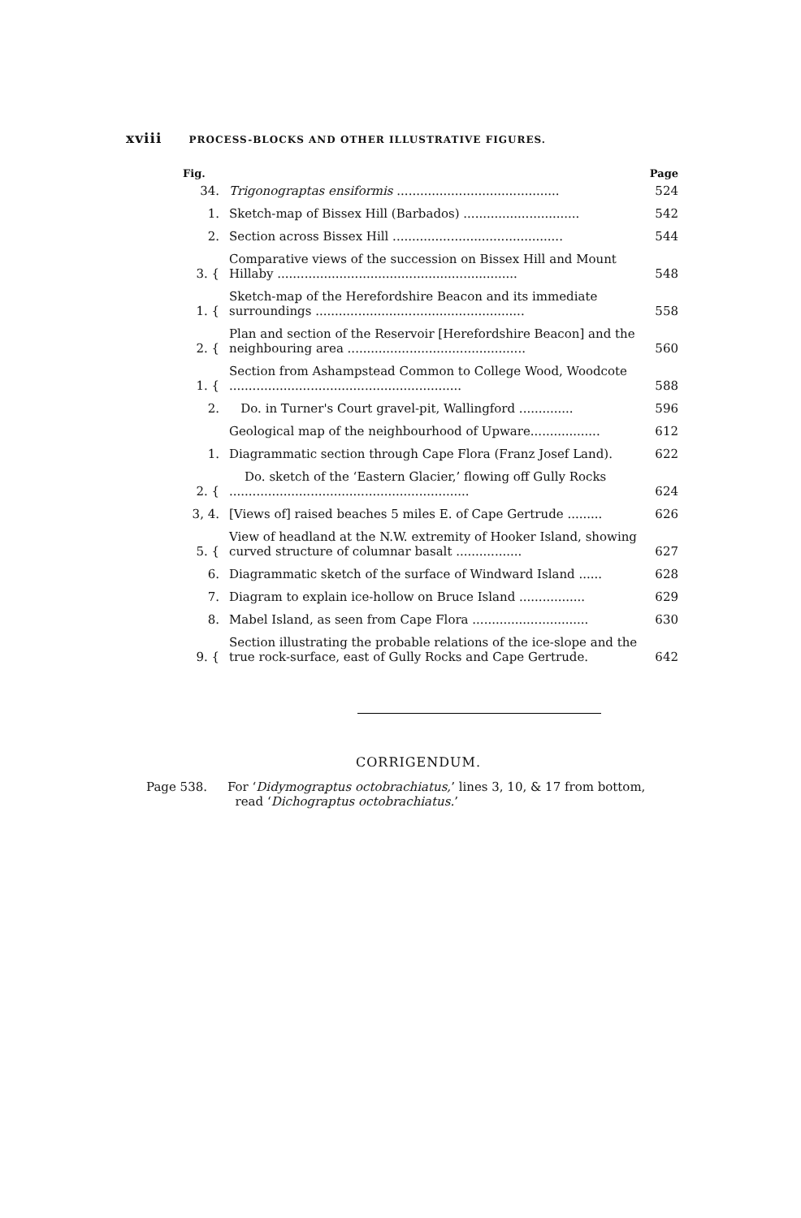xviii PROCESS-BLOCKS AND OTHER ILLUSTRATIVE FIGURES.
| Fig. | | Page |
| --- | --- | --- |
| 34. | Trigonograptas ensiformis .......................................... | 524 |
| 1. | Sketch-map of Bissex Hill (Barbados) .............................. | 542 |
| 2. | Section across Bissex Hill ............................................ | 544 |
| 3. { | Comparative views of the succession on Bissex Hill and Mount Hillaby .............................................................. | 548 |
| 1. { | Sketch-map of the Herefordshire Beacon and its immediate surroundings ...................................................... | 558 |
| 2. { | Plan and section of the Reservoir [Herefordshire Beacon] and the neighbouring area .............................................. | 560 |
| 1. { | Section from Ashampstead Common to College Wood, Woodcote ............................................................ | 588 |
| 2. | Do. in Turner's Court gravel-pit, Wallingford .............. | 596 |
| | Geological map of the neighbourhood of Upware.................. | 612 |
| 1. | Diagrammatic section through Cape Flora (Franz Josef Land). | 622 |
| 2. { | Do. sketch of the ‘Eastern Glacier,’ flowing off Gully Rocks .............................................................. | 624 |
| 3, 4. | [Views of] raised beaches 5 miles E. of Cape Gertrude ......... | 626 |
| 5. { | View of headland at the N.W. extremity of Hooker Island, showing curved structure of columnar basalt ................. | 627 |
| 6. | Diagrammatic sketch of the surface of Windward Island ...... | 628 |
| 7. | Diagram to explain ice-hollow on Bruce Island ................. | 629 |
| 8. | Mabel Island, as seen from Cape Flora .............................. | 630 |
| 9. { | Section illustrating the probable relations of the ice-slope and the true rock-surface, east of Gully Rocks and Cape Gertrude. | 642 |
CORRIGENDUM.
Page 538. For ‘Didymograptus octobrachiatus,’ lines 3, 10, & 17 from bottom,
read ‘Dichograptus octobrachiatus.’